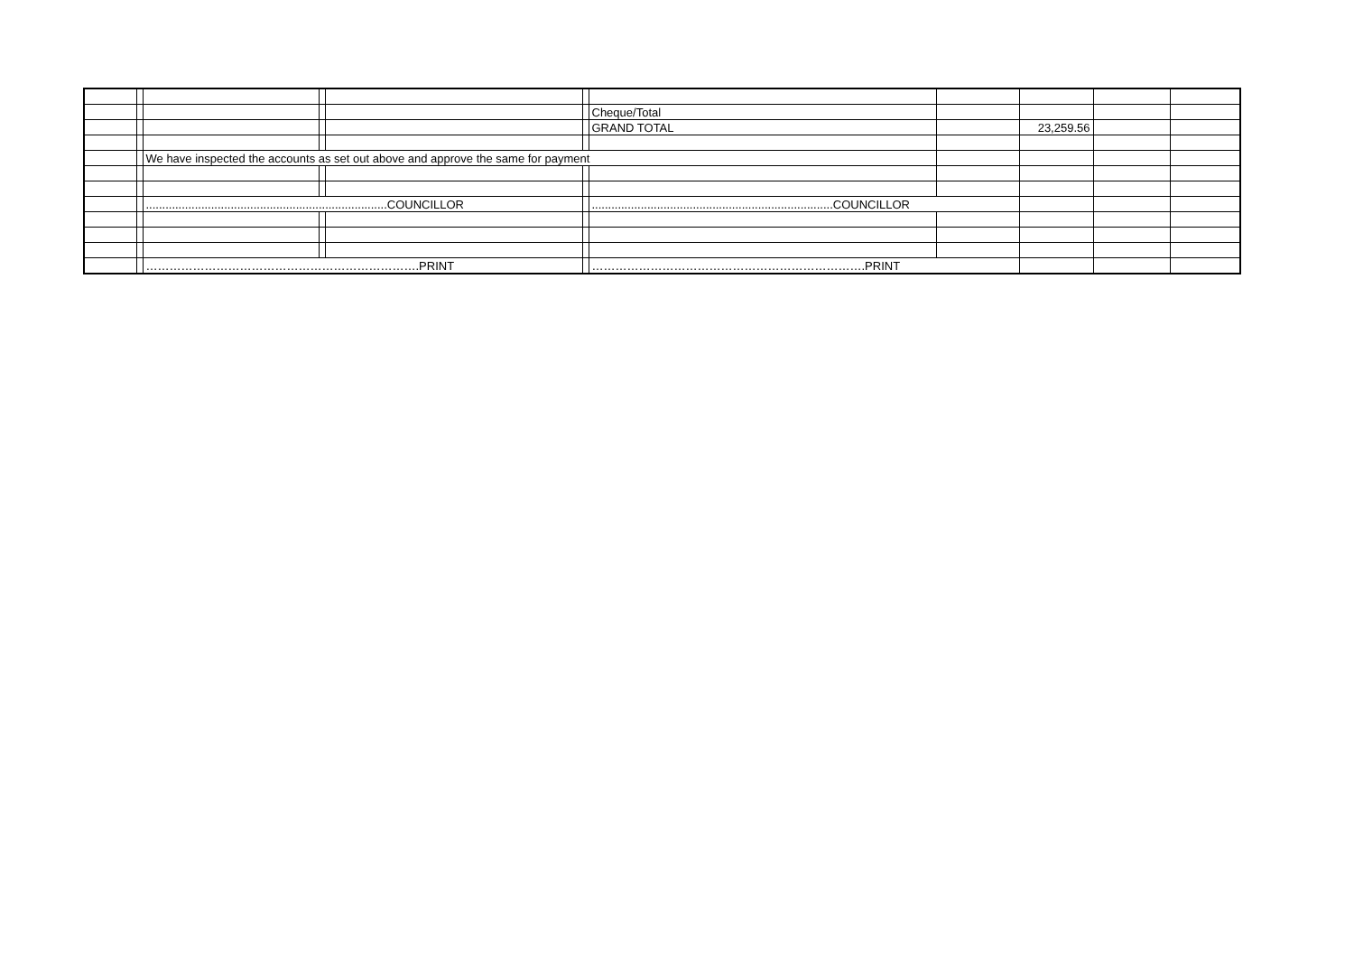| | | | | | | Cheque/Total | | | | |
| | | | | | | GRAND TOTAL | | 23,259.56 | | |
| | | We have inspected the accounts as set out above and approve the same for payment | | | | | | | | |
| | | ..........................................................................COUNCILLOR | | | | ..........................................................................COUNCILLOR | | | | |
| | | …………………………………………………………….PRINT | | | | …………………………………………………………….PRINT | | | | |